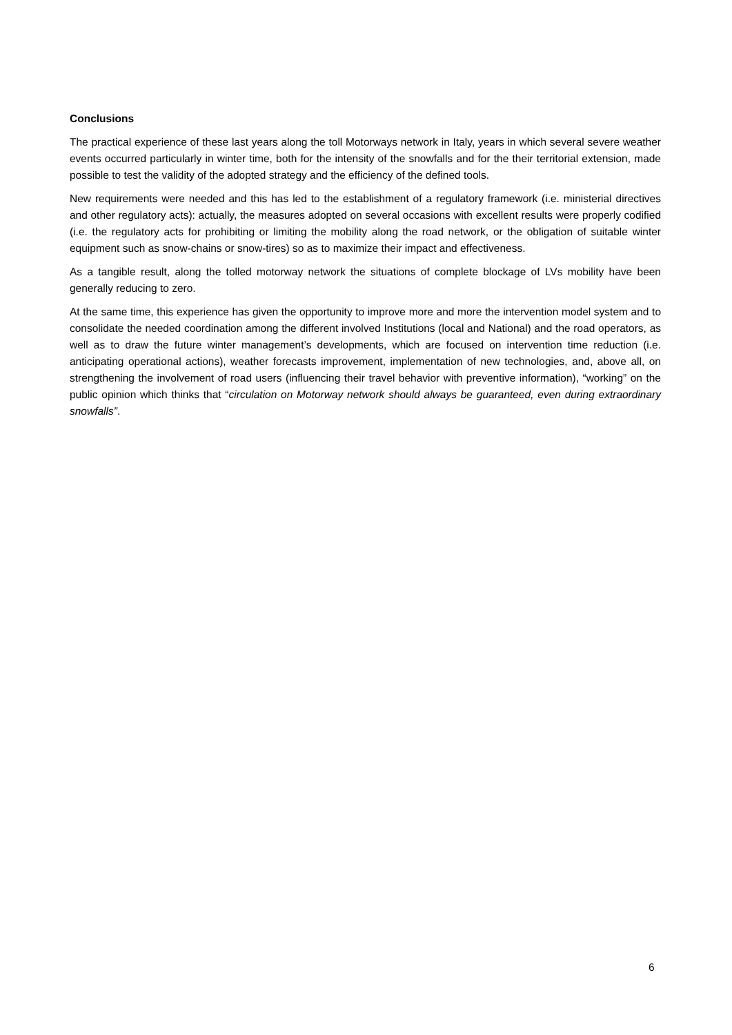Conclusions
The practical experience of these last years along the toll Motorways network in Italy, years in which several severe weather events occurred particularly in winter time, both for the intensity of the snowfalls and for the their territorial extension, made possible to test the validity of the adopted strategy and the efficiency of the defined tools.
New requirements were needed and this has led to the establishment of a regulatory framework (i.e. ministerial directives and other regulatory acts): actually, the measures adopted on several occasions with excellent results were properly codified (i.e. the regulatory acts for prohibiting or limiting the mobility along the road network, or the obligation of suitable winter equipment such as snow-chains or snow-tires) so as to maximize their impact and effectiveness.
As a tangible result, along the tolled motorway network the situations of complete blockage of LVs mobility have been generally reducing to zero.
At the same time, this experience has given the opportunity to improve more and more the intervention model system and to consolidate the needed coordination among the different involved Institutions (local and National) and the road operators, as well as to draw the future winter management’s developments, which are focused on intervention time reduction (i.e. anticipating operational actions), weather forecasts improvement, implementation of new technologies, and, above all, on strengthening the involvement of road users (influencing their travel behavior with preventive information), “working” on the public opinion which thinks that “circulation on Motorway network should always be guaranteed, even during extraordinary snowfalls”.
6